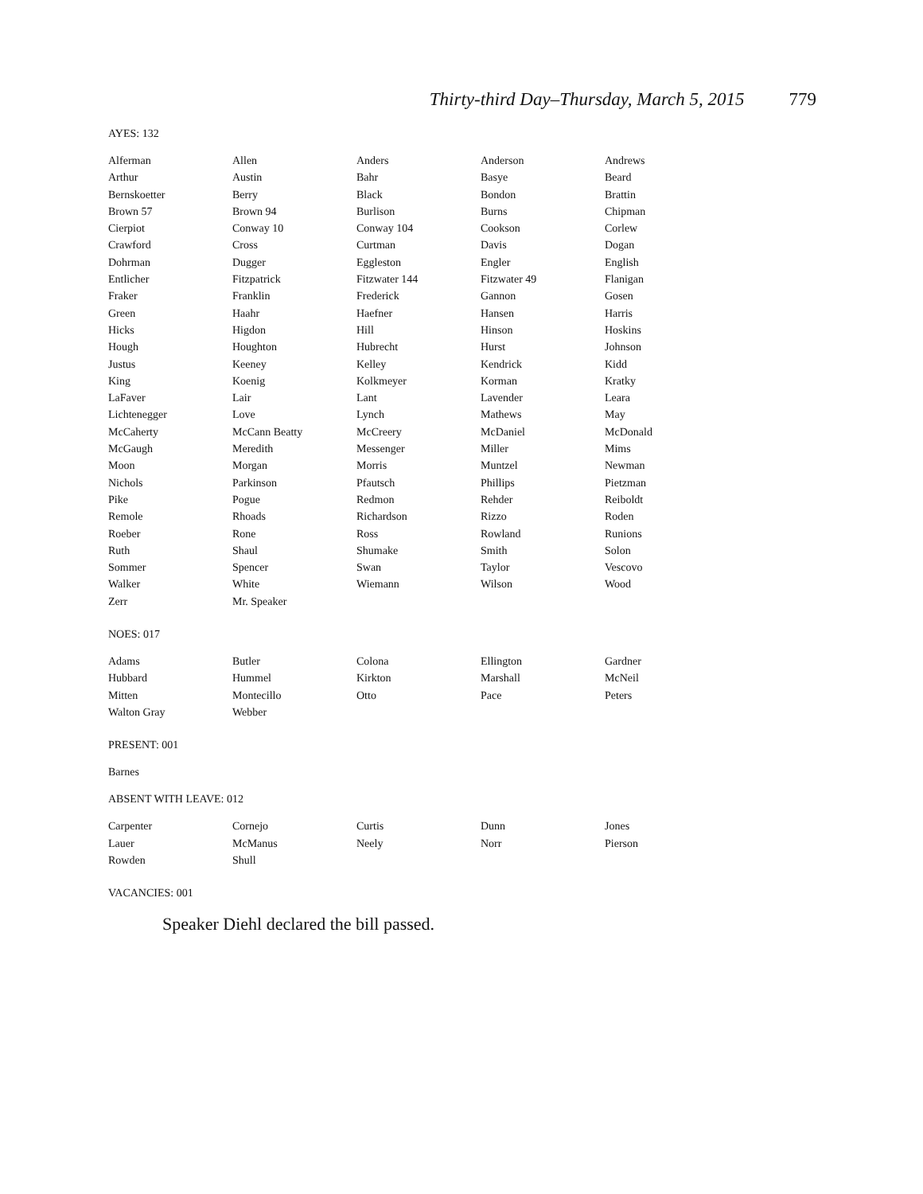Thirty-third Day–Thursday, March 5, 2015 779
AYES: 132
| Alferman | Allen | Anders | Anderson | Andrews |
| Arthur | Austin | Bahr | Basye | Beard |
| Bernskoetter | Berry | Black | Bondon | Brattin |
| Brown 57 | Brown 94 | Burlison | Burns | Chipman |
| Cierpiot | Conway 10 | Conway 104 | Cookson | Corlew |
| Crawford | Cross | Curtman | Davis | Dogan |
| Dohrman | Dugger | Eggleston | Engler | English |
| Entlicher | Fitzpatrick | Fitzwater 144 | Fitzwater 49 | Flanigan |
| Fraker | Franklin | Frederick | Gannon | Gosen |
| Green | Haahr | Haefner | Hansen | Harris |
| Hicks | Higdon | Hill | Hinson | Hoskins |
| Hough | Houghton | Hubrecht | Hurst | Johnson |
| Justus | Keeney | Kelley | Kendrick | Kidd |
| King | Koenig | Kolkmeyer | Korman | Kratky |
| LaFaver | Lair | Lant | Lavender | Leara |
| Lichtenegger | Love | Lynch | Mathews | May |
| McCaherty | McCann Beatty | McCreery | McDaniel | McDonald |
| McGaugh | Meredith | Messenger | Miller | Mims |
| Moon | Morgan | Morris | Muntzel | Newman |
| Nichols | Parkinson | Pfautsch | Phillips | Pietzman |
| Pike | Pogue | Redmon | Rehder | Reiboldt |
| Remole | Rhoads | Richardson | Rizzo | Roden |
| Roeber | Rone | Ross | Rowland | Runions |
| Ruth | Shaul | Shumake | Smith | Solon |
| Sommer | Spencer | Swan | Taylor | Vescovo |
| Walker | White | Wiemann | Wilson | Wood |
| Zerr | Mr. Speaker | | | |
NOES: 017
| Adams | Butler | Colona | Ellington | Gardner |
| Hubbard | Hummel | Kirkton | Marshall | McNeil |
| Mitten | Montecillo | Otto | Pace | Peters |
| Walton Gray | Webber | | | |
PRESENT: 001
Barnes
ABSENT WITH LEAVE: 012
| Carpenter | Cornejo | Curtis | Dunn | Jones |
| Lauer | McManus | Neely | Norr | Pierson |
| Rowden | Shull | | | |
VACANCIES: 001
Speaker Diehl declared the bill passed.